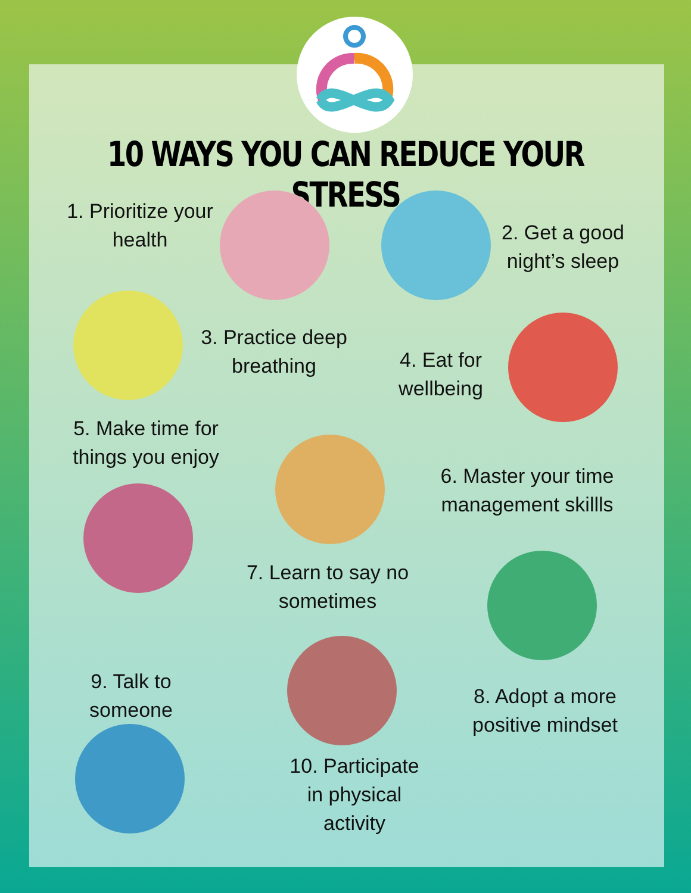10 WAYS YOU CAN REDUCE YOUR STRESS
1. Prioritize your health
2. Get a good night’s sleep
3. Practice deep breathing
4. Eat for wellbeing
5. Make time for things you enjoy
6. Master your time management skillls
7. Learn to say no sometimes
9. Talk to someone
8. Adopt a more positive mindset
10. Participate in physical activity